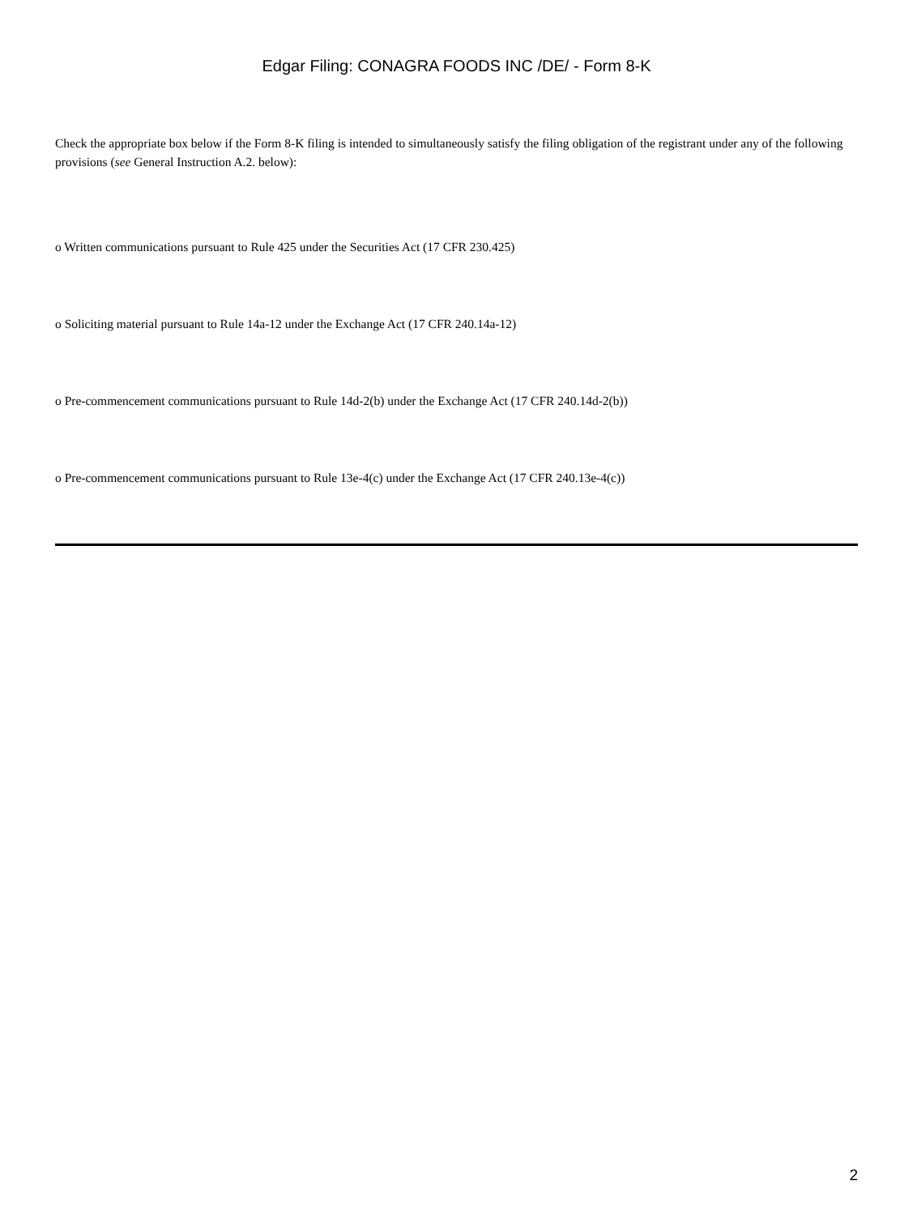Edgar Filing: CONAGRA FOODS INC /DE/ - Form 8-K
Check the appropriate box below if the Form 8-K filing is intended to simultaneously satisfy the filing obligation of the registrant under any of the following provisions (see General Instruction A.2. below):
o Written communications pursuant to Rule 425 under the Securities Act (17 CFR 230.425)
o Soliciting material pursuant to Rule 14a-12 under the Exchange Act (17 CFR 240.14a-12)
o Pre-commencement communications pursuant to Rule 14d-2(b) under the Exchange Act (17 CFR 240.14d-2(b))
o Pre-commencement communications pursuant to Rule 13e-4(c) under the Exchange Act (17 CFR 240.13e-4(c))
2